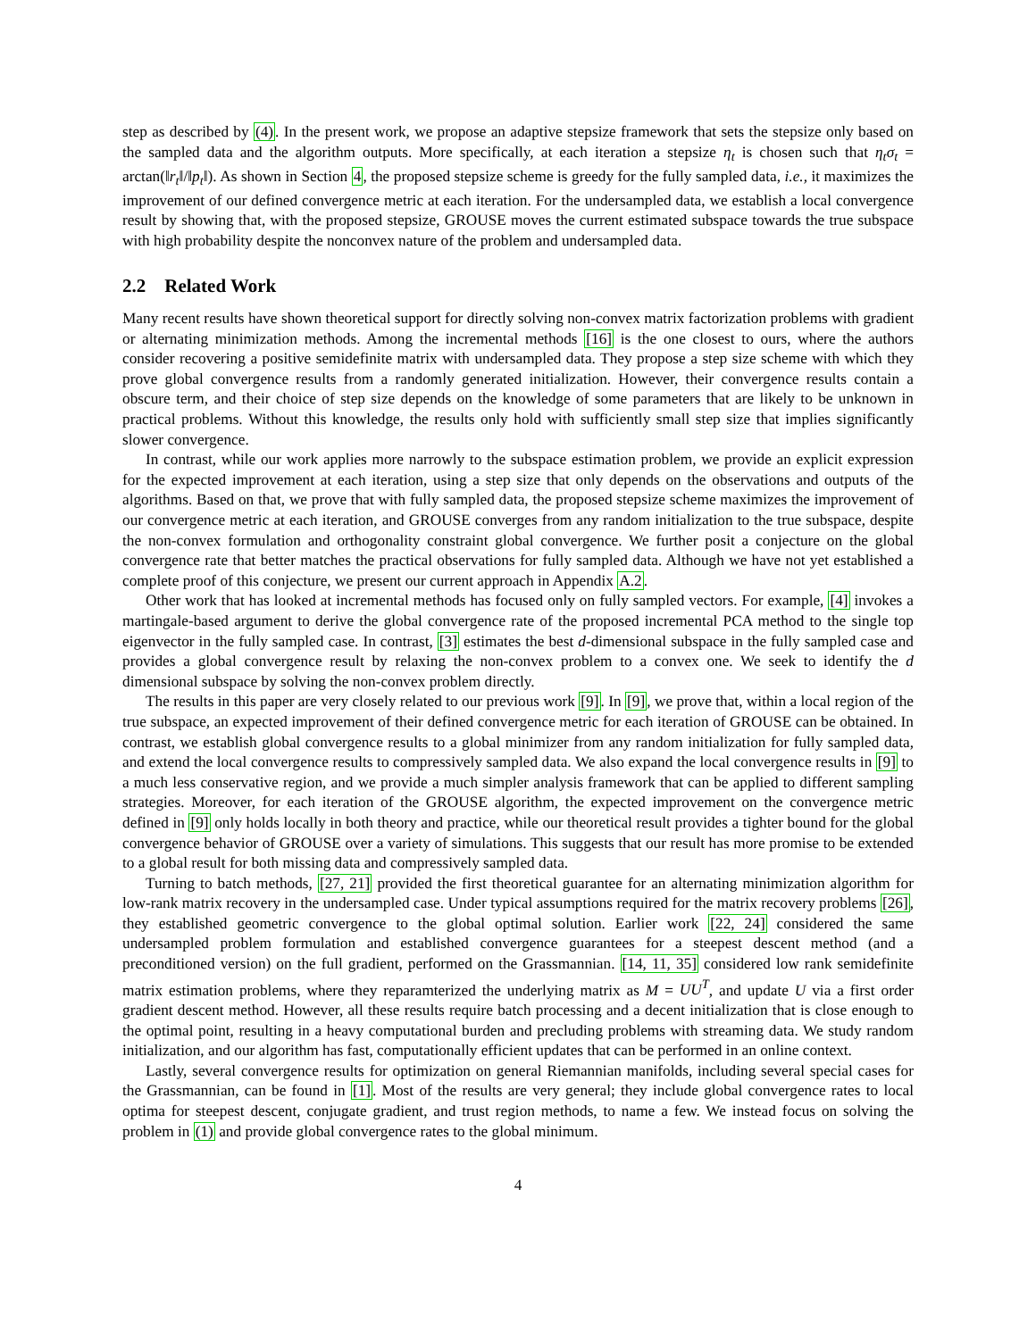step as described by (4). In the present work, we propose an adaptive stepsize framework that sets the stepsize only based on the sampled data and the algorithm outputs. More specifically, at each iteration a stepsize η<sub>t</sub> is chosen such that η<sub>t</sub>σ<sub>t</sub> = arctan(‖r<sub>t</sub>‖/‖p<sub>t</sub>‖). As shown in Section 4, the proposed stepsize scheme is greedy for the fully sampled data, i.e., it maximizes the improvement of our defined convergence metric at each iteration. For the undersampled data, we establish a local convergence result by showing that, with the proposed stepsize, GROUSE moves the current estimated subspace towards the true subspace with high probability despite the nonconvex nature of the problem and undersampled data.
2.2 Related Work
Many recent results have shown theoretical support for directly solving non-convex matrix factorization problems with gradient or alternating minimization methods. Among the incremental methods [16] is the one closest to ours, where the authors consider recovering a positive semidefinite matrix with undersampled data. They propose a step size scheme with which they prove global convergence results from a randomly generated initialization. However, their convergence results contain a obscure term, and their choice of step size depends on the knowledge of some parameters that are likely to be unknown in practical problems. Without this knowledge, the results only hold with sufficiently small step size that implies significantly slower convergence.
In contrast, while our work applies more narrowly to the subspace estimation problem, we provide an explicit expression for the expected improvement at each iteration, using a step size that only depends on the observations and outputs of the algorithms. Based on that, we prove that with fully sampled data, the proposed stepsize scheme maximizes the improvement of our convergence metric at each iteration, and GROUSE converges from any random initialization to the true subspace, despite the non-convex formulation and orthogonality constraint global convergence. We further posit a conjecture on the global convergence rate that better matches the practical observations for fully sampled data. Although we have not yet established a complete proof of this conjecture, we present our current approach in Appendix A.2.
Other work that has looked at incremental methods has focused only on fully sampled vectors. For example, [4] invokes a martingale-based argument to derive the global convergence rate of the proposed incremental PCA method to the single top eigenvector in the fully sampled case. In contrast, [3] estimates the best d-dimensional subspace in the fully sampled case and provides a global convergence result by relaxing the non-convex problem to a convex one. We seek to identify the d dimensional subspace by solving the non-convex problem directly.
The results in this paper are very closely related to our previous work [9]. In [9], we prove that, within a local region of the true subspace, an expected improvement of their defined convergence metric for each iteration of GROUSE can be obtained. In contrast, we establish global convergence results to a global minimizer from any random initialization for fully sampled data, and extend the local convergence results to compressively sampled data. We also expand the local convergence results in [9] to a much less conservative region, and we provide a much simpler analysis framework that can be applied to different sampling strategies. Moreover, for each iteration of the GROUSE algorithm, the expected improvement on the convergence metric defined in [9] only holds locally in both theory and practice, while our theoretical result provides a tighter bound for the global convergence behavior of GROUSE over a variety of simulations. This suggests that our result has more promise to be extended to a global result for both missing data and compressively sampled data.
Turning to batch methods, [27, 21] provided the first theoretical guarantee for an alternating minimization algorithm for low-rank matrix recovery in the undersampled case. Under typical assumptions required for the matrix recovery problems [26], they established geometric convergence to the global optimal solution. Earlier work [22, 24] considered the same undersampled problem formulation and established convergence guarantees for a steepest descent method (and a preconditioned version) on the full gradient, performed on the Grassmannian. [14, 11, 35] considered low rank semidefinite matrix estimation problems, where they reparamterized the underlying matrix as M = UU<sup>T</sup>, and update U via a first order gradient descent method. However, all these results require batch processing and a decent initialization that is close enough to the optimal point, resulting in a heavy computational burden and precluding problems with streaming data. We study random initialization, and our algorithm has fast, computationally efficient updates that can be performed in an online context.
Lastly, several convergence results for optimization on general Riemannian manifolds, including several special cases for the Grassmannian, can be found in [1]. Most of the results are very general; they include global convergence rates to local optima for steepest descent, conjugate gradient, and trust region methods, to name a few. We instead focus on solving the problem in (1) and provide global convergence rates to the global minimum.
4